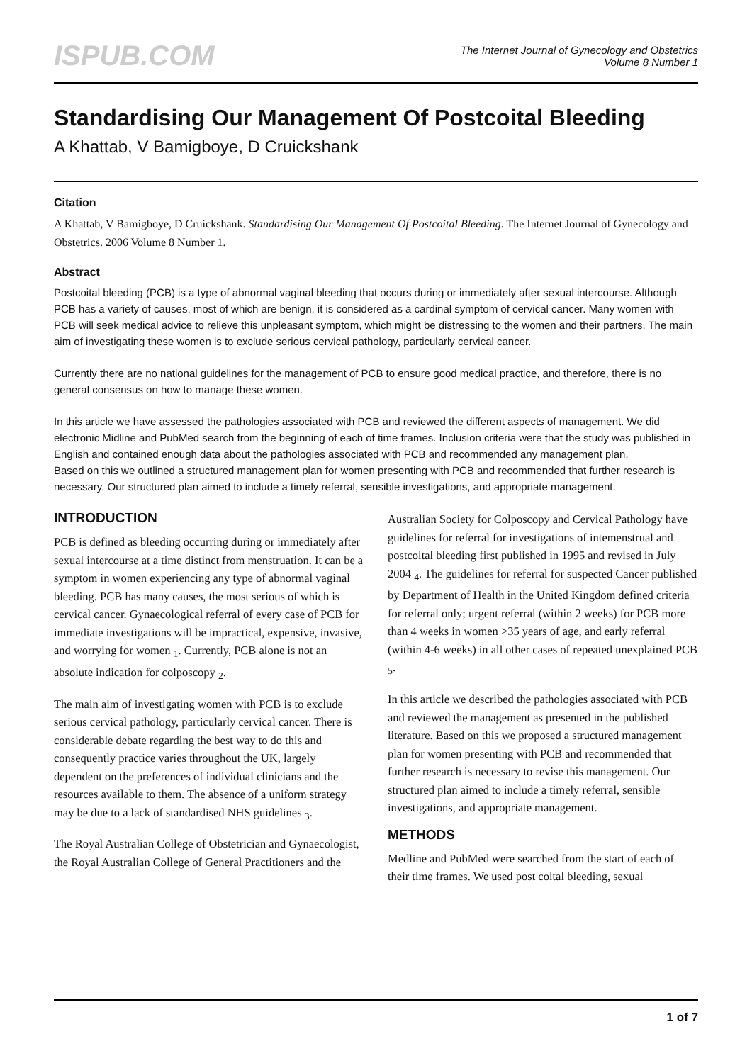ISPUB.COM
The Internet Journal of Gynecology and Obstetrics
Volume 8 Number 1
Standardising Our Management Of Postcoital Bleeding
A Khattab, V Bamigboye, D Cruickshank
Citation
A Khattab, V Bamigboye, D Cruickshank. Standardising Our Management Of Postcoital Bleeding. The Internet Journal of Gynecology and Obstetrics. 2006 Volume 8 Number 1.
Abstract
Postcoital bleeding (PCB) is a type of abnormal vaginal bleeding that occurs during or immediately after sexual intercourse. Although PCB has a variety of causes, most of which are benign, it is considered as a cardinal symptom of cervical cancer. Many women with PCB will seek medical advice to relieve this unpleasant symptom, which might be distressing to the women and their partners. The main aim of investigating these women is to exclude serious cervical pathology, particularly cervical cancer.
Currently there are no national guidelines for the management of PCB to ensure good medical practice, and therefore, there is no general consensus on how to manage these women.
In this article we have assessed the pathologies associated with PCB and reviewed the different aspects of management. We did electronic Midline and PubMed search from the beginning of each of time frames. Inclusion criteria were that the study was published in English and contained enough data about the pathologies associated with PCB and recommended any management plan.
Based on this we outlined a structured management plan for women presenting with PCB and recommended that further research is necessary. Our structured plan aimed to include a timely referral, sensible investigations, and appropriate management.
INTRODUCTION
PCB is defined as bleeding occurring during or immediately after sexual intercourse at a time distinct from menstruation. It can be a symptom in women experiencing any type of abnormal vaginal bleeding. PCB has many causes, the most serious of which is cervical cancer. Gynaecological referral of every case of PCB for immediate investigations will be impractical, expensive, invasive, and worrying for women <sub>1</sub>. Currently, PCB alone is not an absolute indication for colposcopy <sub>2</sub>.
The main aim of investigating women with PCB is to exclude serious cervical pathology, particularly cervical cancer. There is considerable debate regarding the best way to do this and consequently practice varies throughout the UK, largely dependent on the preferences of individual clinicians and the resources available to them. The absence of a uniform strategy may be due to a lack of standardised NHS guidelines <sub>3</sub>.
The Royal Australian College of Obstetrician and Gynaecologist, the Royal Australian College of General Practitioners and the Australian Society for Colposcopy and Cervical Pathology have guidelines for referral for investigations of intemenstrual and postcoital bleeding first published in 1995 and revised in July 2004 <sub>4</sub>. The guidelines for referral for suspected Cancer published by Department of Health in the United Kingdom defined criteria for referral only; urgent referral (within 2 weeks) for PCB more than 4 weeks in women >35 years of age, and early referral (within 4-6 weeks) in all other cases of repeated unexplained PCB <sub>5</sub>.
In this article we described the pathologies associated with PCB and reviewed the management as presented in the published literature. Based on this we proposed a structured management plan for women presenting with PCB and recommended that further research is necessary to revise this management. Our structured plan aimed to include a timely referral, sensible investigations, and appropriate management.
METHODS
Medline and PubMed were searched from the start of each of their time frames. We used post coital bleeding, sexual
1 of 7